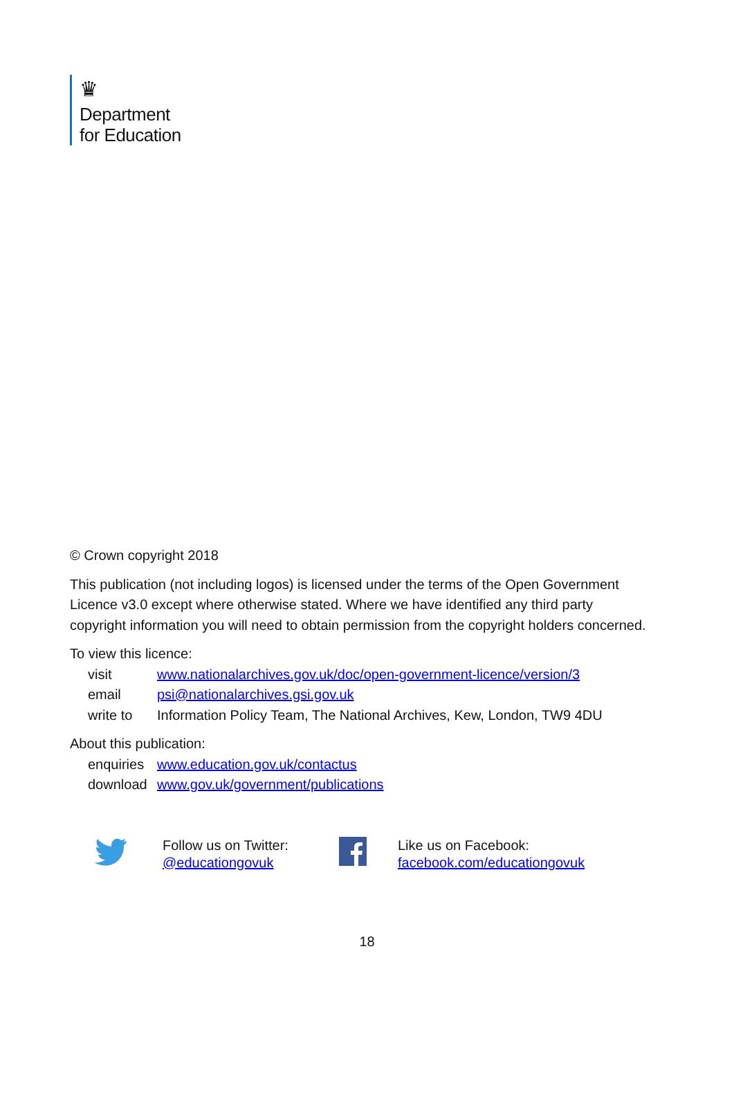♛
Department
for Education
© Crown copyright 2018
This publication (not including logos) is licensed under the terms of the Open Government Licence v3.0 except where otherwise stated. Where we have identified any third party copyright information you will need to obtain permission from the copyright holders concerned.
To view this licence:
| visit | www.nationalarchives.gov.uk/doc/open-government-licence/version/3 |
| email | psi@nationalarchives.gsi.gov.uk |
| write to | Information Policy Team, The National Archives, Kew, London, TW9 4DU |
About this publication:
| enquiries | www.education.gov.uk/contactus |
| download | www.gov.uk/government/publications |
Follow us on Twitter:
@educationgovuk
Like us on Facebook:
facebook.com/educationgovuk
18